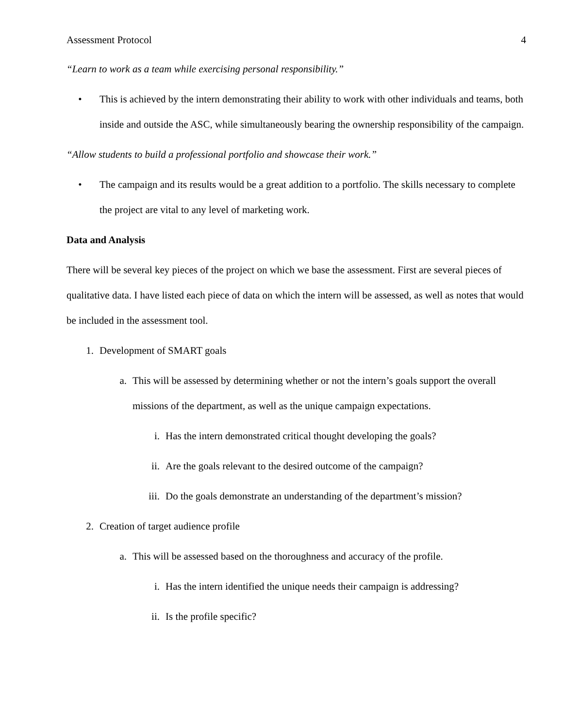Assessment Protocol 4
“Learn to work as a team while exercising personal responsibility.”
• This is achieved by the intern demonstrating their ability to work with other individuals and teams, both inside and outside the ASC, while simultaneously bearing the ownership responsibility of the campaign.
“Allow students to build a professional portfolio and showcase their work.”
• The campaign and its results would be a great addition to a portfolio. The skills necessary to complete the project are vital to any level of marketing work.
Data and Analysis
There will be several key pieces of the project on which we base the assessment. First are several pieces of qualitative data. I have listed each piece of data on which the intern will be assessed, as well as notes that would be included in the assessment tool.
1. Development of SMART goals
a. This will be assessed by determining whether or not the intern’s goals support the overall missions of the department, as well as the unique campaign expectations.
i. Has the intern demonstrated critical thought developing the goals?
ii. Are the goals relevant to the desired outcome of the campaign?
iii. Do the goals demonstrate an understanding of the department’s mission?
2. Creation of target audience profile
a. This will be assessed based on the thoroughness and accuracy of the profile.
i. Has the intern identified the unique needs their campaign is addressing?
ii. Is the profile specific?